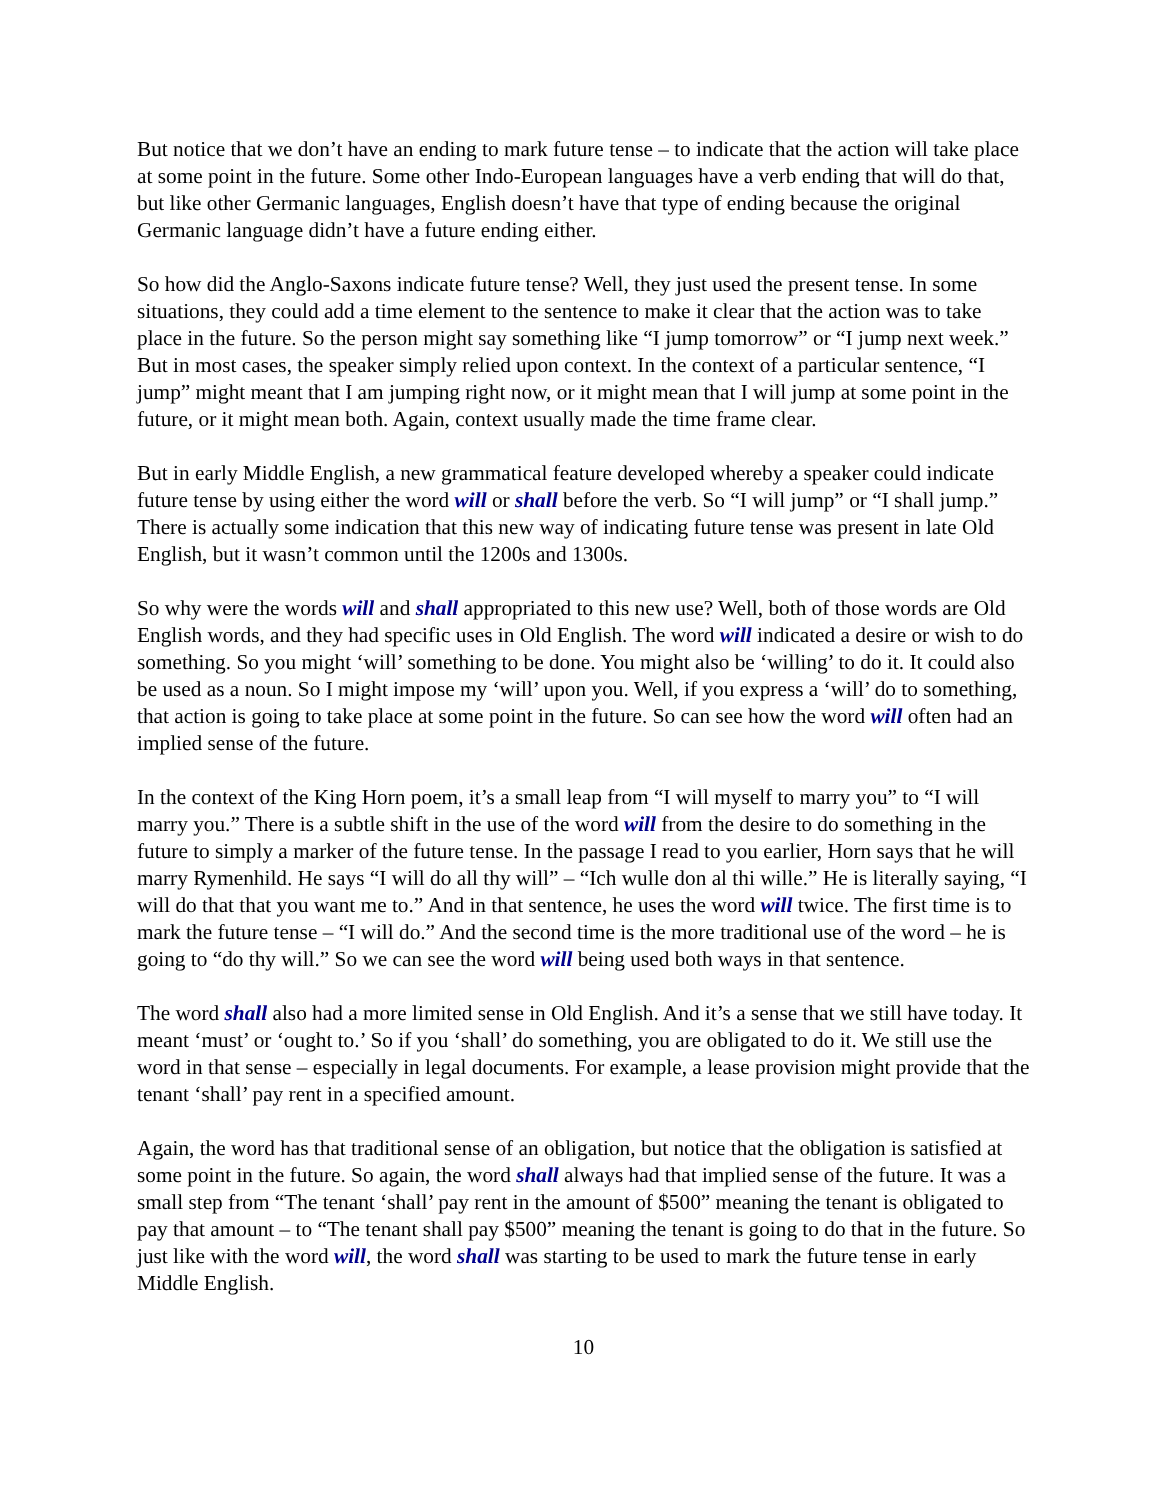But notice that we don’t have an ending to mark future tense – to indicate that the action will take place at some point in the future. Some other Indo-European languages have a verb ending that will do that, but like other Germanic languages, English doesn’t have that type of ending because the original Germanic language didn’t have a future ending either.
So how did the Anglo-Saxons indicate future tense? Well, they just used the present tense. In some situations, they could add a time element to the sentence to make it clear that the action was to take place in the future. So the person might say something like “I jump tomorrow” or “I jump next week.” But in most cases, the speaker simply relied upon context. In the context of a particular sentence, “I jump” might meant that I am jumping right now, or it might mean that I will jump at some point in the future, or it might mean both. Again, context usually made the time frame clear.
But in early Middle English, a new grammatical feature developed whereby a speaker could indicate future tense by using either the word will or shall before the verb. So “I will jump” or “I shall jump.” There is actually some indication that this new way of indicating future tense was present in late Old English, but it wasn’t common until the 1200s and 1300s.
So why were the words will and shall appropriated to this new use? Well, both of those words are Old English words, and they had specific uses in Old English. The word will indicated a desire or wish to do something. So you might ‘will’ something to be done. You might also be ‘willing’ to do it. It could also be used as a noun. So I might impose my ‘will’ upon you. Well, if you express a ‘will’ do to something, that action is going to take place at some point in the future. So can see how the word will often had an implied sense of the future.
In the context of the King Horn poem, it’s a small leap from “I will myself to marry you” to “I will marry you.” There is a subtle shift in the use of the word will from the desire to do something in the future to simply a marker of the future tense. In the passage I read to you earlier, Horn says that he will marry Rymenhild. He says “I will do all thy will” – “Ich wulle don al thi wille.” He is literally saying, “I will do that that you want me to.” And in that sentence, he uses the word will twice. The first time is to mark the future tense – “I will do.” And the second time is the more traditional use of the word – he is going to “do thy will.” So we can see the word will being used both ways in that sentence.
The word shall also had a more limited sense in Old English. And it’s a sense that we still have today. It meant ‘must’ or ‘ought to.’ So if you ‘shall’ do something, you are obligated to do it. We still use the word in that sense – especially in legal documents. For example, a lease provision might provide that the tenant ‘shall’ pay rent in a specified amount.
Again, the word has that traditional sense of an obligation, but notice that the obligation is satisfied at some point in the future. So again, the word shall always had that implied sense of the future. It was a small step from “The tenant ‘shall’ pay rent in the amount of $500” meaning the tenant is obligated to pay that amount – to “The tenant shall pay $500” meaning the tenant is going to do that in the future. So just like with the word will, the word shall was starting to be used to mark the future tense in early Middle English.
10